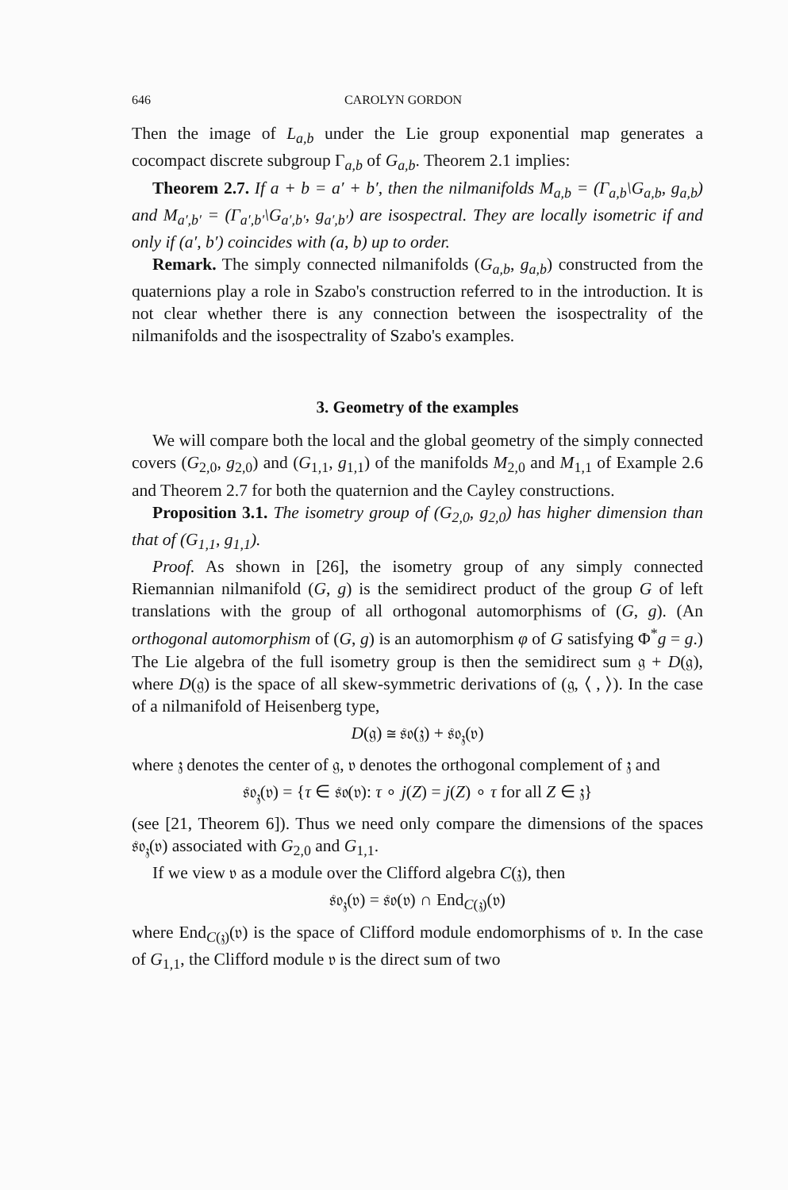646 CAROLYN GORDON
Then the image of L<sub>a,b</sub> under the Lie group exponential map generates a cocompact discrete subgroup Γ<sub>a,b</sub> of G<sub>a,b</sub>. Theorem 2.1 implies:
Theorem 2.7. If a + b = a′ + b′, then the nilmanifolds M<sub>a,b</sub> = (Γ<sub>a,b</sub>\G<sub>a,b</sub>, g<sub>a,b</sub>) and M<sub>a′,b′</sub> = (Γ<sub>a′,b′</sub>\G<sub>a′,b′</sub>, g<sub>a′,b′</sub>) are isospectral. They are locally isometric if and only if (a′, b′) coincides with (a, b) up to order.
Remark. The simply connected nilmanifolds (G<sub>a,b</sub>, g<sub>a,b</sub>) constructed from the quaternions play a role in Szabo's construction referred to in the introduction. It is not clear whether there is any connection between the isospectrality of the nilmanifolds and the isospectrality of Szabo's examples.
3. Geometry of the examples
We will compare both the local and the global geometry of the simply connected covers (G<sub>2,0</sub>, g<sub>2,0</sub>) and (G<sub>1,1</sub>, g<sub>1,1</sub>) of the manifolds M<sub>2,0</sub> and M<sub>1,1</sub> of Example 2.6 and Theorem 2.7 for both the quaternion and the Cayley constructions.
Proposition 3.1. The isometry group of (G<sub>2,0</sub>, g<sub>2,0</sub>) has higher dimension than that of (G<sub>1,1</sub>, g<sub>1,1</sub>).
Proof. As shown in [26], the isometry group of any simply connected Riemannian nilmanifold (G, g) is the semidirect product of the group G of left translations with the group of all orthogonal automorphisms of (G, g). (An orthogonal automorphism of (G, g) is an automorphism φ of G satisfying Φ<sup>*</sup>g = g.) The Lie algebra of the full isometry group is then the semidirect sum 𝔤 + D(𝔤), where D(𝔤) is the space of all skew-symmetric derivations of (𝔤, ⟨ , ⟩). In the case of a nilmanifold of Heisenberg type,
D(𝔤) ≅ 𝔰𝔬(𝔷) + 𝔰𝔬<sub>𝔷</sub>(𝔳)
where 𝔷 denotes the center of 𝔤, 𝔳 denotes the orthogonal complement of 𝔷 and
𝔰𝔬<sub>𝔷</sub>(𝔳) = {τ ∈ 𝔰𝔬(𝔳): τ ∘ j(Z) = j(Z) ∘ τ for all Z ∈ 𝔷}
(see [21, Theorem 6]). Thus we need only compare the dimensions of the spaces 𝔰𝔬<sub>𝔷</sub>(𝔳) associated with G<sub>2,0</sub> and G<sub>1,1</sub>.
If we view 𝔳 as a module over the Clifford algebra C(𝔷), then
𝔰𝔬<sub>𝔷</sub>(𝔳) = 𝔰𝔬(𝔳) ∩ End<sub>C(𝔷)</sub>(𝔳)
where End<sub>C(𝔷)</sub>(𝔳) is the space of Clifford module endomorphisms of 𝔳. In the case of G<sub>1,1</sub>, the Clifford module 𝔳 is the direct sum of two